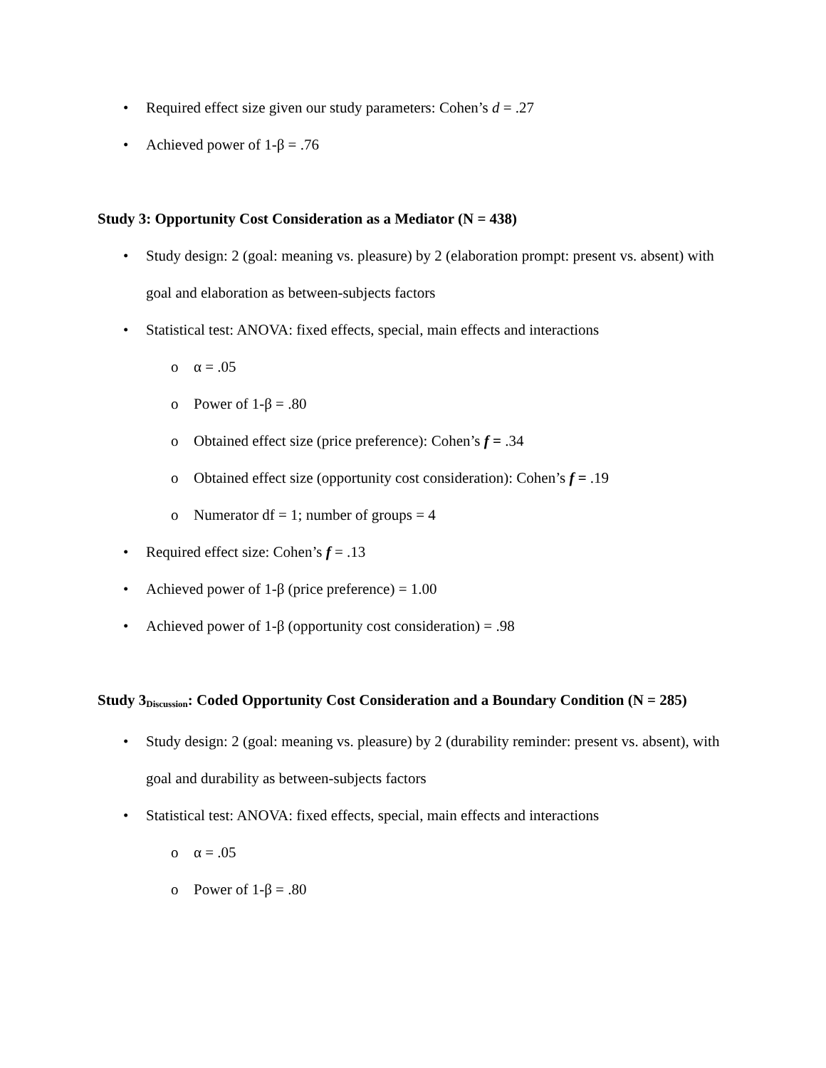• Required effect size given our study parameters: Cohen’s d = .27
• Achieved power of 1-β = .76
Study 3: Opportunity Cost Consideration as a Mediator (N = 438)
• Study design: 2 (goal: meaning vs. pleasure) by 2 (elaboration prompt: present vs. absent) with goal and elaboration as between-subjects factors
• Statistical test: ANOVA: fixed effects, special, main effects and interactions
o α = .05
o Power of 1-β = .80
o Obtained effect size (price preference): Cohen’s f = .34
o Obtained effect size (opportunity cost consideration): Cohen’s f = .19
o Numerator df = 1; number of groups = 4
• Required effect size: Cohen’s f = .13
• Achieved power of 1-β (price preference) = 1.00
• Achieved power of 1-β (opportunity cost consideration) = .98
Study 3<sub>Discussion</sub>: Coded Opportunity Cost Consideration and a Boundary Condition (N = 285)
• Study design: 2 (goal: meaning vs. pleasure) by 2 (durability reminder: present vs. absent), with goal and durability as between-subjects factors
• Statistical test: ANOVA: fixed effects, special, main effects and interactions
o α = .05
o Power of 1-β = .80